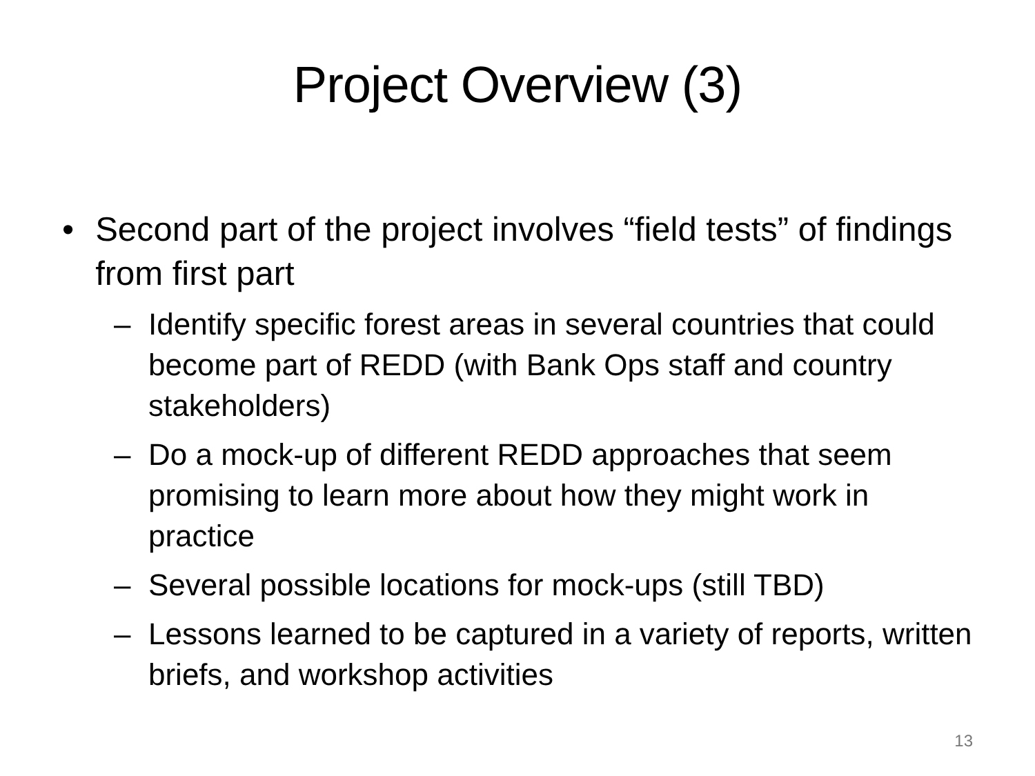Project Overview (3)
• Second part of the project involves “field tests” of findings from first part
– Identify specific forest areas in several countries that could become part of REDD (with Bank Ops staff and country stakeholders)
– Do a mock-up of different REDD approaches that seem promising to learn more about how they might work in practice
– Several possible locations for mock-ups (still TBD)
– Lessons learned to be captured in a variety of reports, written briefs, and workshop activities
13